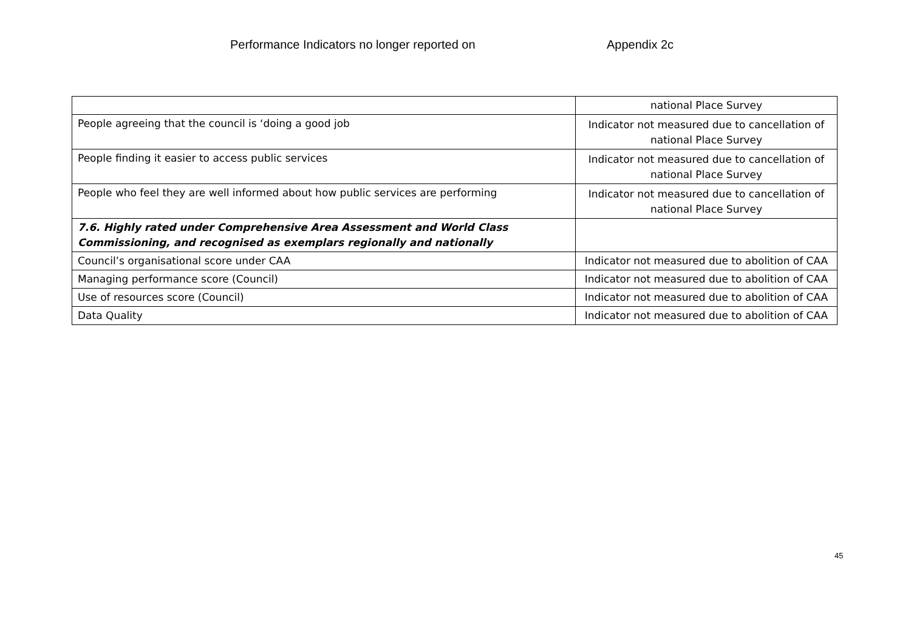Performance Indicators no longer reported on Appendix 2c
| | national Place Survey |
| People agreeing that the council is ‘doing a good job | Indicator not measured due to cancellation of national Place Survey |
| People finding it easier to access public services | Indicator not measured due to cancellation of national Place Survey |
| People who feel they are well informed about how public services are performing | Indicator not measured due to cancellation of national Place Survey |
| 7.6. Highly rated under Comprehensive Area Assessment and World Class Commissioning, and recognised as exemplars regionally and nationally | |
| Council’s organisational score under CAA | Indicator not measured due to abolition of CAA |
| Managing performance score (Council) | Indicator not measured due to abolition of CAA |
| Use of resources score (Council) | Indicator not measured due to abolition of CAA |
| Data Quality | Indicator not measured due to abolition of CAA |
45